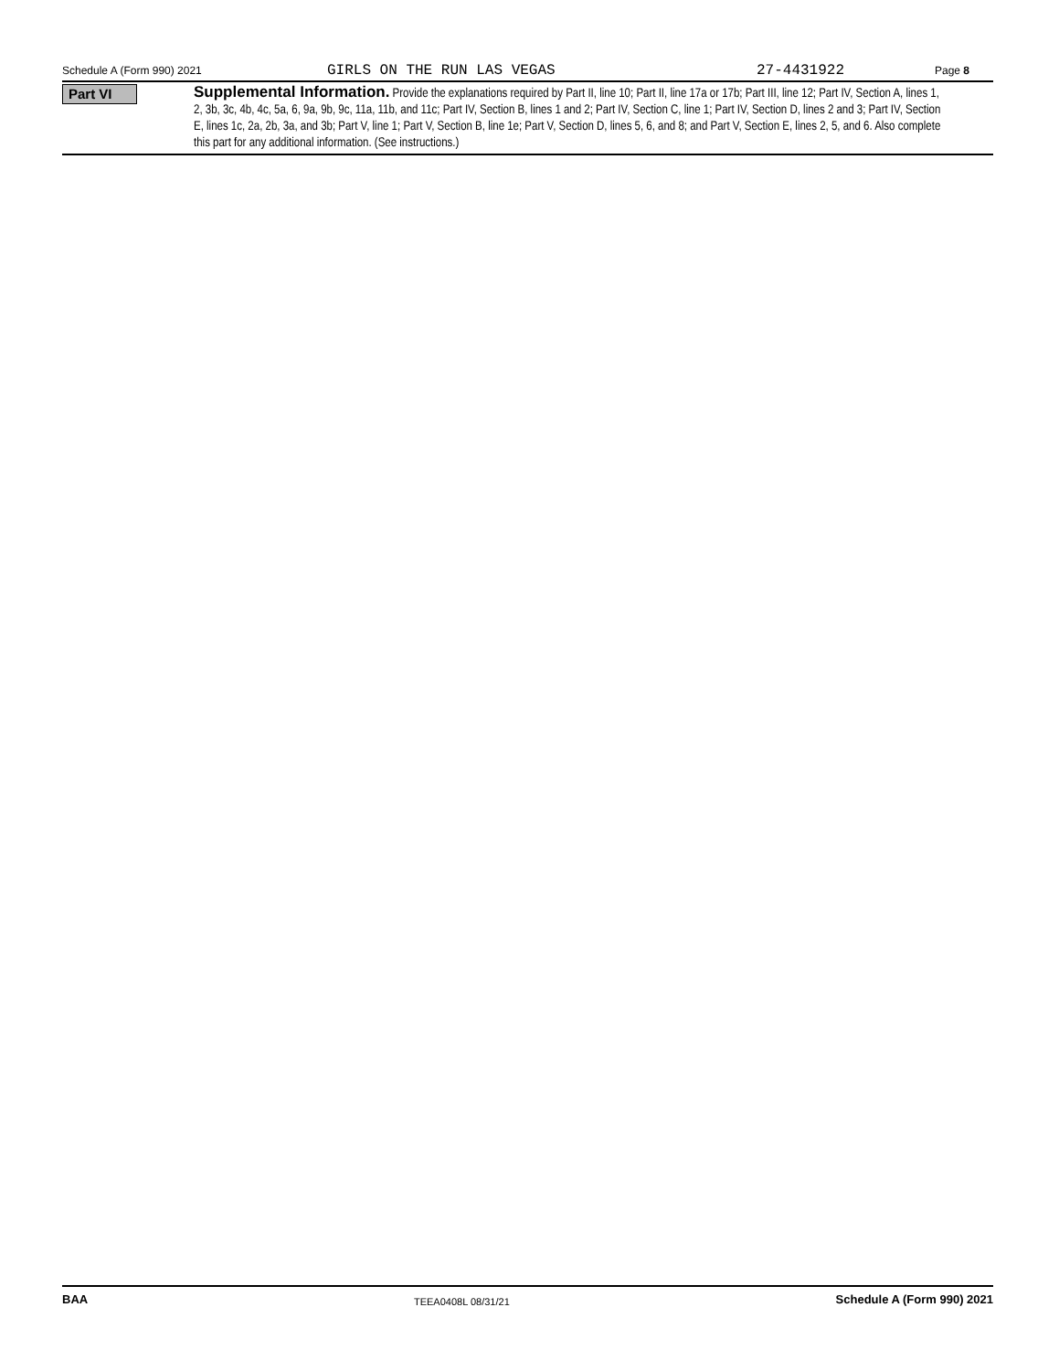Schedule A (Form 990) 2021 GIRLS ON THE RUN LAS VEGAS 27-4431922 Page 8
Part VI
Supplemental Information. Provide the explanations required by Part II, line 10; Part II, line 17a or 17b; Part III, line 12; Part IV, Section A, lines 1, 2, 3b, 3c, 4b, 4c, 5a, 6, 9a, 9b, 9c, 11a, 11b, and 11c; Part IV, Section B, lines 1 and 2; Part IV, Section C, line 1; Part IV, Section D, lines 2 and 3; Part IV, Section E, lines 1c, 2a, 2b, 3a, and 3b; Part V, line 1; Part V, Section B, line 1e; Part V, Section D, lines 5, 6, and 8; and Part V, Section E, lines 2, 5, and 6. Also complete this part for any additional information. (See instructions.)
BAA TEEA0408L 08/31/21 Schedule A (Form 990) 2021